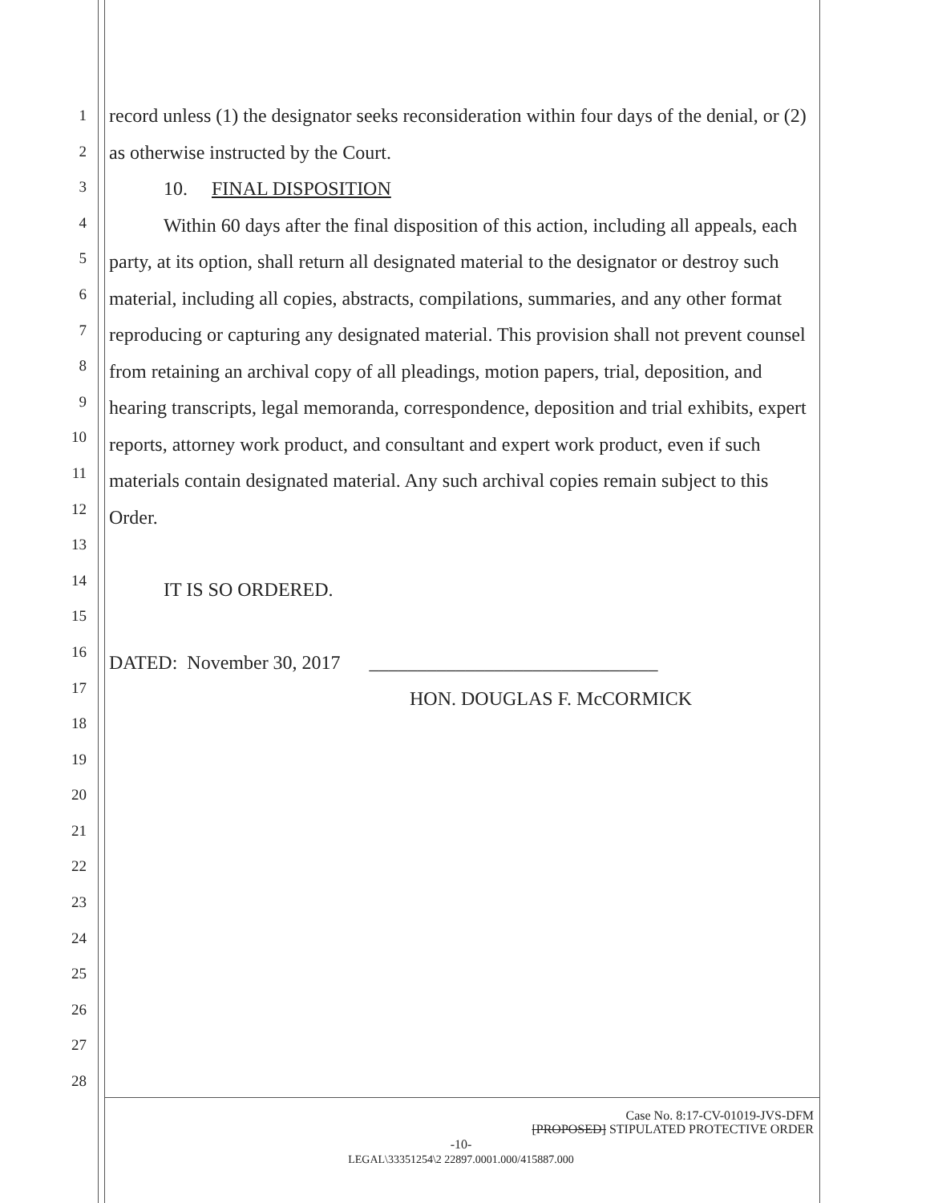1
2
3
4
5
6
7
8
9
10
11
12
13
14
15
16
17
18
19
20
21
22
23
24
25
26
27
28
record unless (1) the designator seeks reconsideration within four days of the denial, or (2) as otherwise instructed by the Court.
10. FINAL DISPOSITION
Within 60 days after the final disposition of this action, including all appeals, each party, at its option, shall return all designated material to the designator or destroy such material, including all copies, abstracts, compilations, summaries, and any other format reproducing or capturing any designated material. This provision shall not prevent counsel from retaining an archival copy of all pleadings, motion papers, trial, deposition, and hearing transcripts, legal memoranda, correspondence, deposition and trial exhibits, expert reports, attorney work product, and consultant and expert work product, even if such materials contain designated material. Any such archival copies remain subject to this Order.
IT IS SO ORDERED.
DATED: November 30, 2017 ______________________________
HON. DOUGLAS F. McCORMICK
Case No. 8:17-CV-01019-JVS-DFM
[PROPOSED] STIPULATED PROTECTIVE ORDER
-10-
LEGAL\33351254\2 22897.0001.000/415887.000